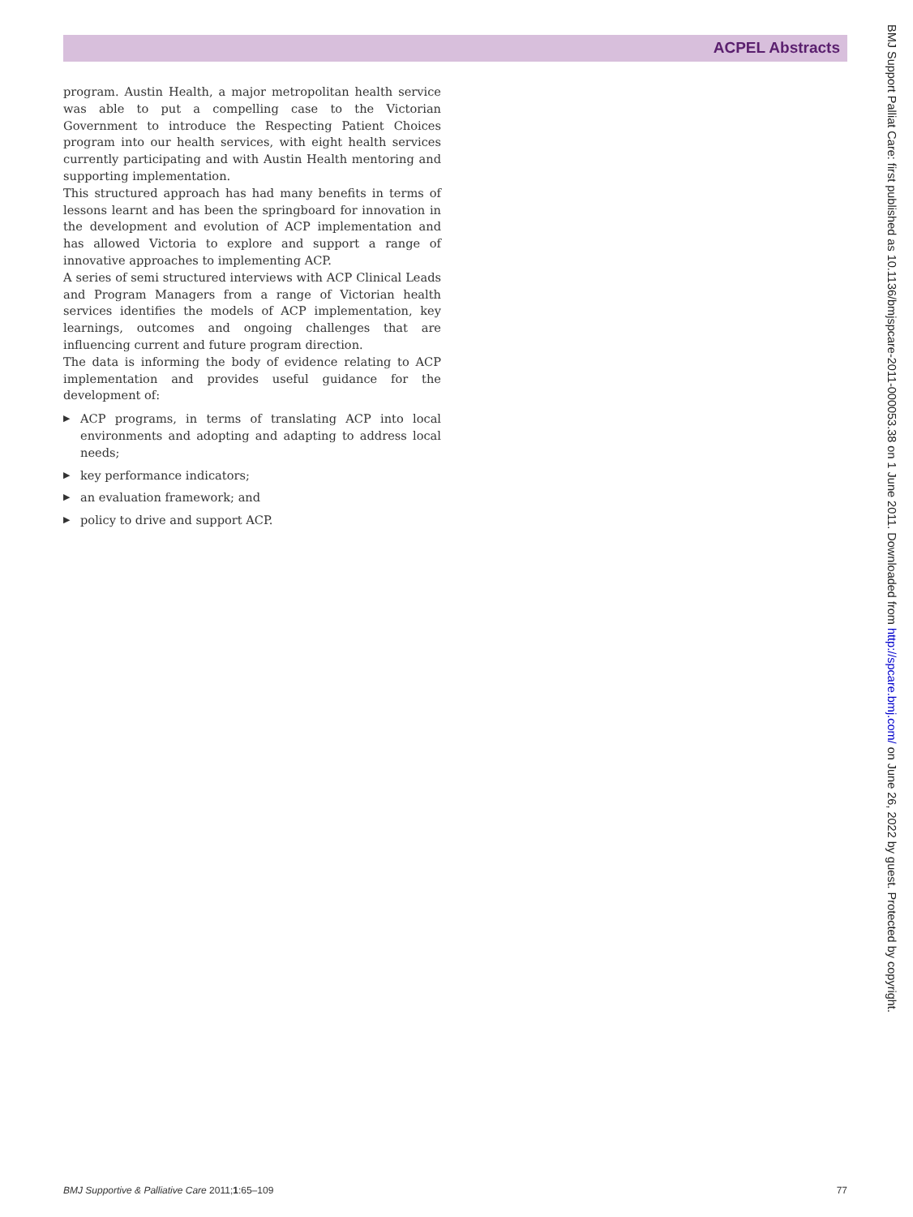ACPEL Abstracts
program. Austin Health, a major metropolitan health service was able to put a compelling case to the Victorian Government to introduce the Respecting Patient Choices program into our health services, with eight health services currently participating and with Austin Health mentoring and supporting implementation.
This structured approach has had many benefits in terms of lessons learnt and has been the springboard for innovation in the development and evolution of ACP implementation and has allowed Victoria to explore and support a range of innovative approaches to implementing ACP.
A series of semi structured interviews with ACP Clinical Leads and Program Managers from a range of Victorian health services identifies the models of ACP implementation, key learnings, outcomes and ongoing challenges that are influencing current and future program direction.
The data is informing the body of evidence relating to ACP implementation and provides useful guidance for the development of:
▶ ACP programs, in terms of translating ACP into local environments and adopting and adapting to address local needs;
▶ key performance indicators;
▶ an evaluation framework; and
▶ policy to drive and support ACP.
BMJ Support Palliat Care: first published as 10.1136/bmjspcare-2011-000053.38 on 1 June 2011. Downloaded from http://spcare.bmj.com/ on June 26, 2022 by guest. Protected by copyright.
BMJ Supportive & Palliative Care 2011;1:65–109 77